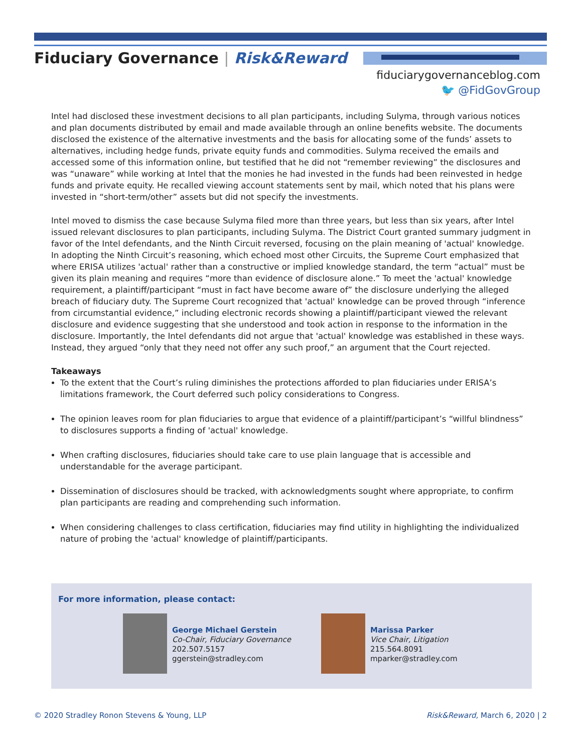Fiduciary Governance | Risk&Reward
fiduciarygovernanceblog.com
🐦 @FidGovGroup
Intel had disclosed these investment decisions to all plan participants, including Sulyma, through various notices and plan documents distributed by email and made available through an online benefits website. The documents disclosed the existence of the alternative investments and the basis for allocating some of the funds’ assets to alternatives, including hedge funds, private equity funds and commodities. Sulyma received the emails and accessed some of this information online, but testified that he did not “remember reviewing” the disclosures and was “unaware” while working at Intel that the monies he had invested in the funds had been reinvested in hedge funds and private equity. He recalled viewing account statements sent by mail, which noted that his plans were invested in “short-term/other” assets but did not specify the investments.
Intel moved to dismiss the case because Sulyma filed more than three years, but less than six years, after Intel issued relevant disclosures to plan participants, including Sulyma. The District Court granted summary judgment in favor of the Intel defendants, and the Ninth Circuit reversed, focusing on the plain meaning of 'actual' knowledge. In adopting the Ninth Circuit’s reasoning, which echoed most other Circuits, the Supreme Court emphasized that where ERISA utilizes 'actual' rather than a constructive or implied knowledge standard, the term “actual” must be given its plain meaning and requires “more than evidence of disclosure alone.” To meet the 'actual' knowledge requirement, a plaintiff/participant “must in fact have become aware of” the disclosure underlying the alleged breach of fiduciary duty. The Supreme Court recognized that 'actual' knowledge can be proved through “inference from circumstantial evidence,” including electronic records showing a plaintiff/participant viewed the relevant disclosure and evidence suggesting that she understood and took action in response to the information in the disclosure. Importantly, the Intel defendants did not argue that 'actual' knowledge was established in these ways. Instead, they argued “only that they need not offer any such proof,” an argument that the Court rejected.
Takeaways
To the extent that the Court’s ruling diminishes the protections afforded to plan fiduciaries under ERISA’s limitations framework, the Court deferred such policy considerations to Congress.
The opinion leaves room for plan fiduciaries to argue that evidence of a plaintiff/participant’s “willful blindness” to disclosures supports a finding of 'actual' knowledge.
When crafting disclosures, fiduciaries should take care to use plain language that is accessible and understandable for the average participant.
Dissemination of disclosures should be tracked, with acknowledgments sought where appropriate, to confirm plan participants are reading and comprehending such information.
When considering challenges to class certification, fiduciaries may find utility in highlighting the individualized nature of probing the 'actual' knowledge of plaintiff/participants.
For more information, please contact:
George Michael Gerstein
Co-Chair, Fiduciary Governance
202.507.5157
ggerstein@stradley.com
Marissa Parker
Vice Chair, Litigation
215.564.8091
mparker@stradley.com
© 2020 Stradley Ronon Stevens & Young, LLP
Risk&Reward, March 6, 2020 | 2